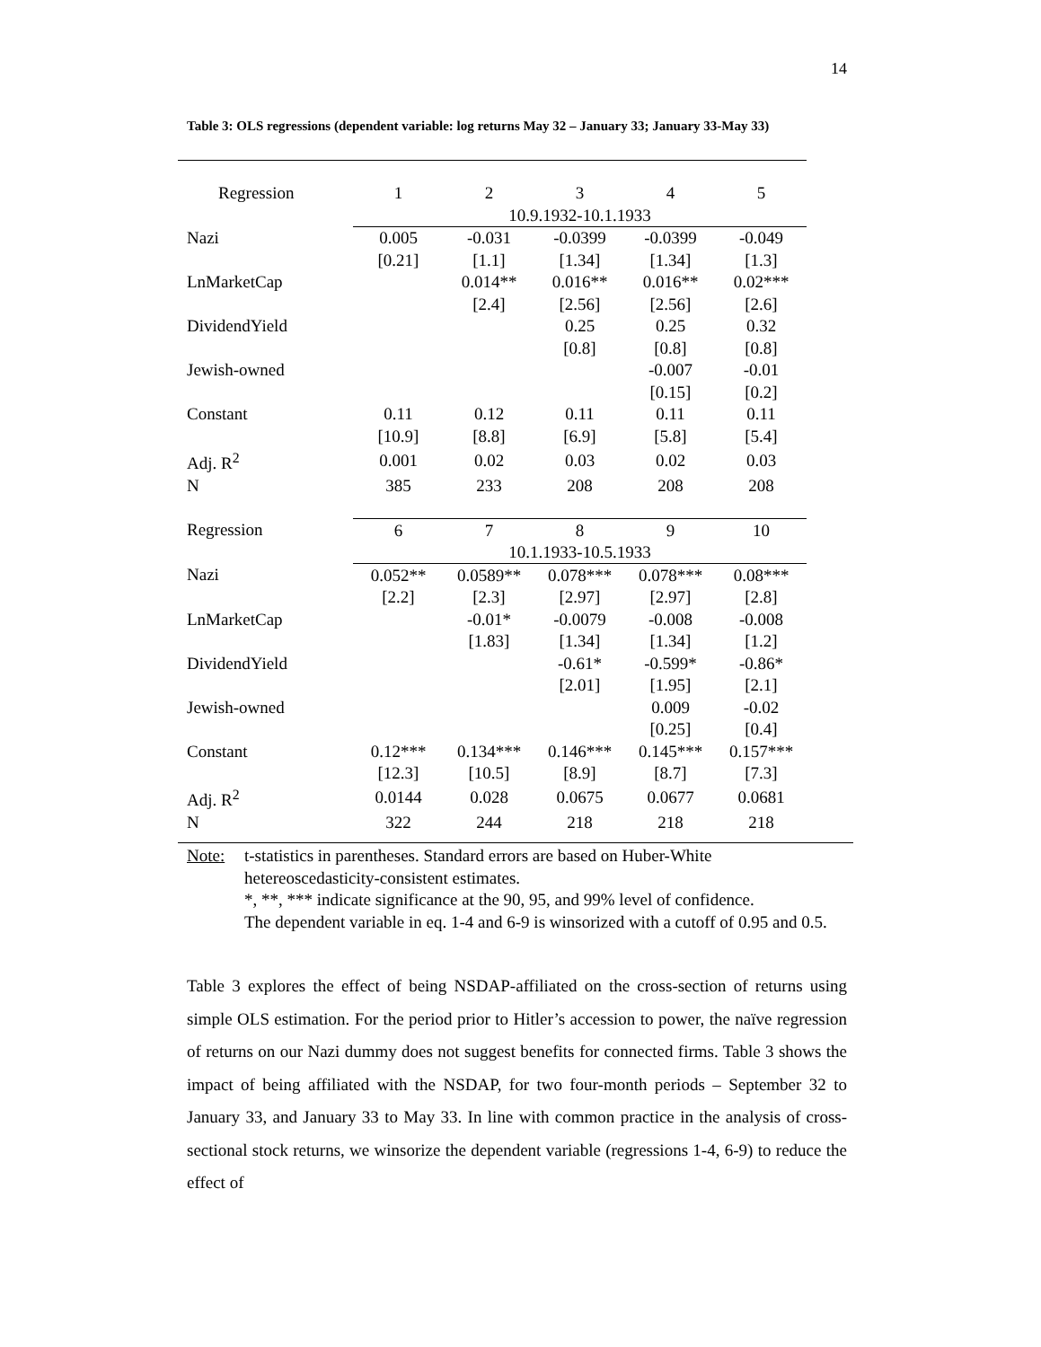14
Table 3: OLS regressions (dependent variable: log returns May 32 – January 33; January 33-May 33)
| Regression | 1 | 2 | 3 | 4 | 5 |
| | 10.9.1932-10.1.1933 | | | | |
| Nazi | 0.005 | -0.031 | -0.0399 | -0.0399 | -0.049 |
| | [0.21] | [1.1] | [1.34] | [1.34] | [1.3] |
| LnMarketCap | | 0.014** | 0.016** | 0.016** | 0.02*** |
| | | [2.4] | [2.56] | [2.56] | [2.6] |
| DividendYield | | | 0.25 | 0.25 | 0.32 |
| | | | [0.8] | [0.8] | [0.8] |
| Jewish-owned | | | | -0.007 | -0.01 |
| | | | | [0.15] | [0.2] |
| Constant | 0.11 | 0.12 | 0.11 | 0.11 | 0.11 |
| | [10.9] | [8.8] | [6.9] | [5.8] | [5.4] |
| Adj. R<sup>2</sup> | 0.001 | 0.02 | 0.03 | 0.02 | 0.03 |
| N | 385 | 233 | 208 | 208 | 208 |
| Regression | 6 | 7 | 8 | 9 | 10 |
| | 10.1.1933-10.5.1933 | | | | |
| Nazi | 0.052** | 0.0589** | 0.078*** | 0.078*** | 0.08*** |
| | [2.2] | [2.3] | [2.97] | [2.97] | [2.8] |
| LnMarketCap | | -0.01* | -0.0079 | -0.008 | -0.008 |
| | | [1.83] | [1.34] | [1.34] | [1.2] |
| DividendYield | | | -0.61* | -0.599* | -0.86* |
| | | | [2.01] | [1.95] | [2.1] |
| Jewish-owned | | | | 0.009 | -0.02 |
| | | | | [0.25] | [0.4] |
| Constant | 0.12*** | 0.134*** | 0.146*** | 0.145*** | 0.157*** |
| | [12.3] | [10.5] | [8.9] | [8.7] | [7.3] |
| Adj. R<sup>2</sup> | 0.0144 | 0.028 | 0.0675 | 0.0677 | 0.0681 |
| N | 322 | 244 | 218 | 218 | 218 |
Note: t-statistics in parentheses. Standard errors are based on Huber-White hetereoscedasticity-consistent estimates.
*, **, *** indicate significance at the 90, 95, and 99% level of confidence.
The dependent variable in eq. 1-4 and 6-9 is winsorized with a cutoff of 0.95 and 0.5.
Table 3 explores the effect of being NSDAP-affiliated on the cross-section of returns using simple OLS estimation. For the period prior to Hitler’s accession to power, the naïve regression of returns on our Nazi dummy does not suggest benefits for connected firms. Table 3 shows the impact of being affiliated with the NSDAP, for two four-month periods – September 32 to January 33, and January 33 to May 33. In line with common practice in the analysis of cross-sectional stock returns, we winsorize the dependent variable (regressions 1-4, 6-9) to reduce the effect of